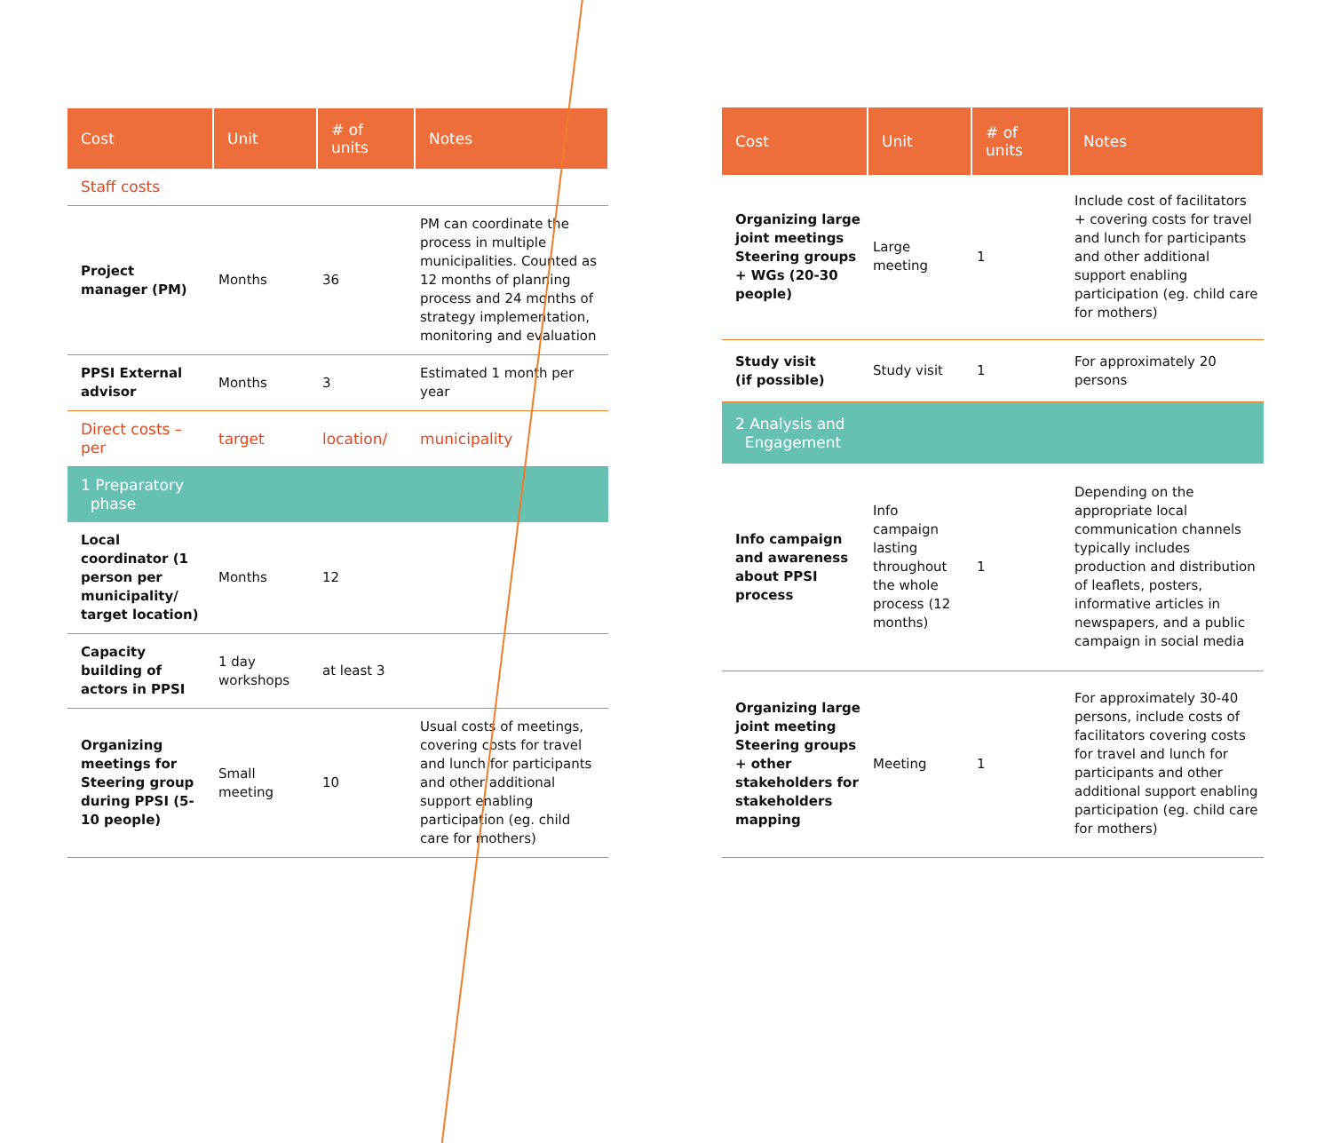| Cost | Unit | # of units | Notes |
| --- | --- | --- | --- |
| Staff costs | | | |
| Project manager (PM) | Months | 36 | PM can coordinate the process in multiple municipalities. Counted as 12 months of planning process and 24 months of strategy implementation, monitoring and evaluation |
| PPSI External advisor | Months | 3 | Estimated 1 month per year |
| Direct costs – per | target | location/ | municipality |
| 1 Preparatory phase | | | |
| Local coordinator (1 person per municipality/ target location) | Months | 12 | |
| Capacity building of actors in PPSI | 1 day workshops | at least 3 | |
| Organizing meetings for Steering group during PPSI (5-10 people) | Small meeting | 10 | Usual costs of meetings, covering costs for travel and lunch for participants and other additional support enabling participation (eg. child care for mothers) |
| Cost | Unit | # of units | Notes |
| --- | --- | --- | --- |
| Organizing large joint meetings Steering groups + WGs (20-30 people) | Large meeting | 1 | Include cost of facilitators + covering costs for travel and lunch for participants and other additional support enabling participation (eg. child care for mothers) |
| Study visit (if possible) | Study visit | 1 | For approximately 20 persons |
| 2 Analysis and Engagement | | | |
| Info campaign and awareness about PPSI process | Info campaign lasting throughout the whole process (12 months) | 1 | Depending on the appropriate local communication channels typically includes production and distribution of leaflets, posters, informative articles in newspapers, and a public campaign in social media |
| Organizing large joint meeting Steering groups + other stakeholders for stakeholders mapping | Meeting | 1 | For approximately 30-40 persons, include costs of facilitators covering costs for travel and lunch for participants and other additional support enabling participation (eg. child care for mothers) |